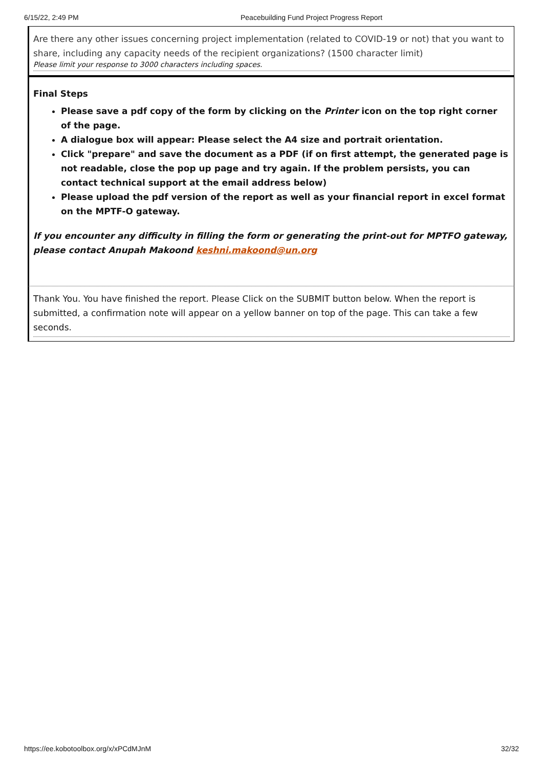6/15/22, 2:49 PM Peacebuilding Fund Project Progress Report
Are there any other issues concerning project implementation (related to COVID-19 or not) that you want to share, including any capacity needs of the recipient organizations? (1500 character limit)
Please limit your response to 3000 characters including spaces.
Final Steps
Please save a pdf copy of the form by clicking on the Printer icon on the top right corner of the page.
A dialogue box will appear: Please select the A4 size and portrait orientation.
Click "prepare" and save the document as a PDF (if on first attempt, the generated page is not readable, close the pop up page and try again. If the problem persists, you can contact technical support at the email address below)
Please upload the pdf version of the report as well as your financial report in excel format on the MPTF-O gateway.
If you encounter any difficulty in filling the form or generating the print-out for MPTFO gateway, please contact Anupah Makoond keshni.makoond@un.org
Thank You. You have finished the report. Please Click on the SUBMIT button below. When the report is submitted, a confirmation note will appear on a yellow banner on top of the page. This can take a few seconds.
https://ee.kobotoolbox.org/x/xPCdMJnM 32/32